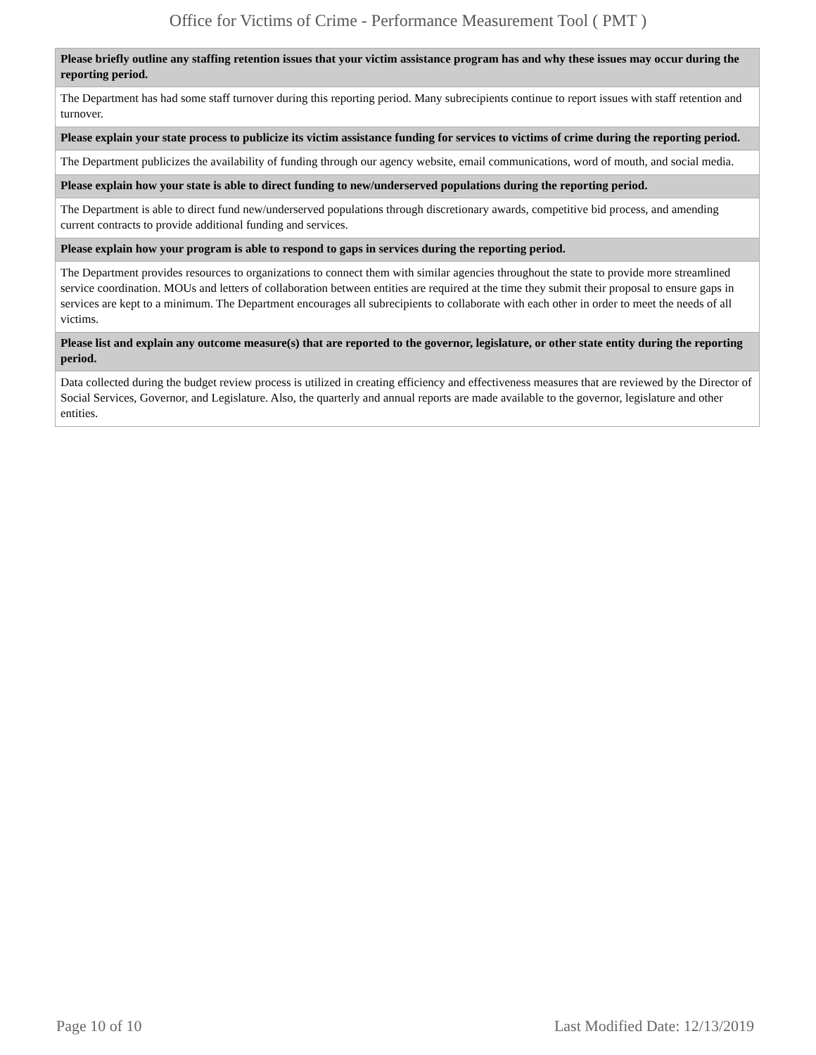Office for Victims of Crime - Performance Measurement Tool ( PMT )
| Please briefly outline any staffing retention issues that your victim assistance program has and why these issues may occur during the reporting period. |
| --- |
| The Department has had some staff turnover during this reporting period. Many subrecipients continue to report issues with staff retention and turnover. |
| Please explain your state process to publicize its victim assistance funding for services to victims of crime during the reporting period. |
| The Department publicizes the availability of funding through our agency website, email communications, word of mouth, and social media. |
| Please explain how your state is able to direct funding to new/underserved populations during the reporting period. |
| The Department is able to direct fund new/underserved populations through discretionary awards, competitive bid process, and amending current contracts to provide additional funding and services. |
| Please explain how your program is able to respond to gaps in services during the reporting period. |
| The Department provides resources to organizations to connect them with similar agencies throughout the state to provide more streamlined service coordination. MOUs and letters of collaboration between entities are required at the time they submit their proposal to ensure gaps in services are kept to a minimum. The Department encourages all subrecipients to collaborate with each other in order to meet the needs of all victims. |
| Please list and explain any outcome measure(s) that are reported to the governor, legislature, or other state entity during the reporting period. |
| Data collected during the budget review process is utilized in creating efficiency and effectiveness measures that are reviewed by the Director of Social Services, Governor, and Legislature. Also, the quarterly and annual reports are made available to the governor, legislature and other entities. |
Page 10 of 10 Last Modified Date: 12/13/2019